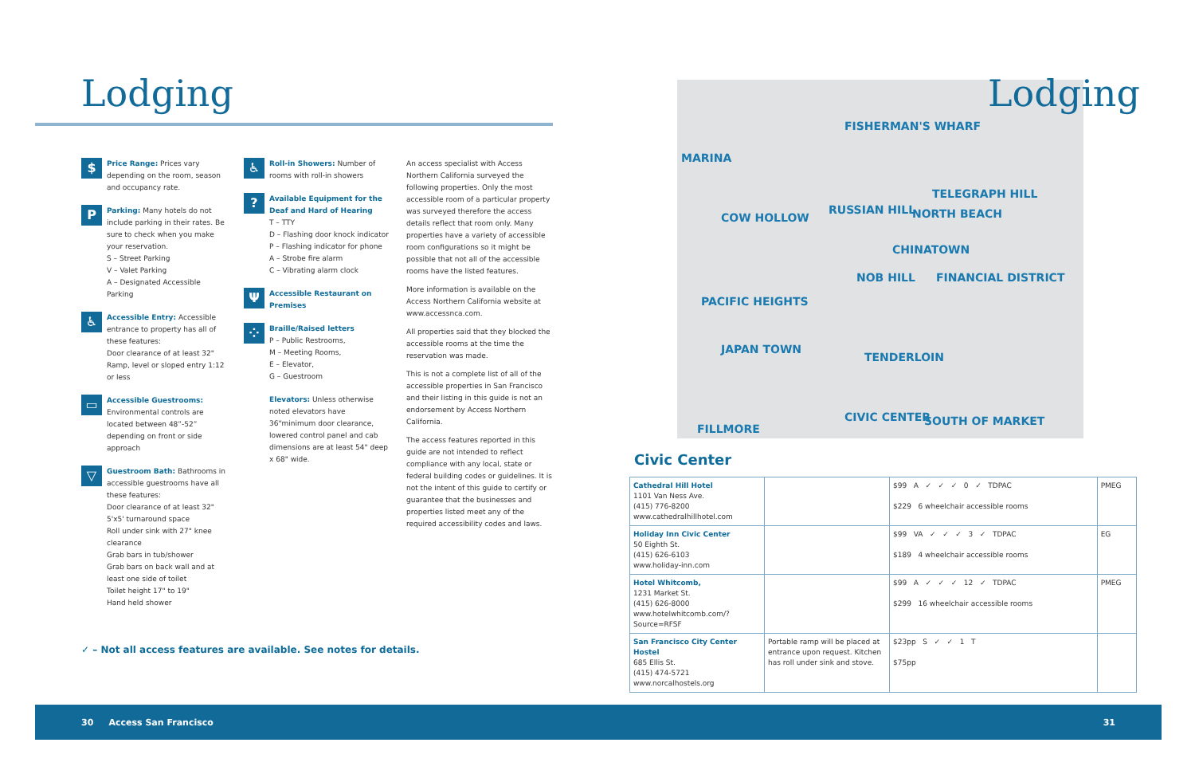Lodging
$
Price Range: Prices vary depending on the room, season and occupancy rate.
P
Parking: Many hotels do not include parking in their rates. Be sure to check when you make your reservation.
S – Street Parking
V – Valet Parking
A – Designated Accessible Parking
♿
Accessible Entry: Accessible entrance to property has all of these features:
Door clearance of at least 32"
Ramp, level or sloped entry 1:12 or less
▭
Accessible Guestrooms: Environmental controls are located between 48”-52” depending on front or side approach
▽
Guestroom Bath: Bathrooms in accessible guestrooms have all these features:
Door clearance of at least 32"
5'x5' turnaround space
Roll under sink with 27" knee clearance
Grab bars in tub/shower
Grab bars on back wall and at least one side of toilet
Toilet height 17" to 19"
Hand held shower
♿
Roll-in Showers: Number of rooms with roll-in showers
?
Available Equipment for the Deaf and Hard of Hearing
T – TTY
D – Flashing door knock indicator
P – Flashing indicator for phone
A – Strobe fire alarm
C – Vibrating alarm clock
Ψ
Accessible Restaurant on Premises
⁘
Braille/Raised letters
P – Public Restrooms,
M – Meeting Rooms,
E – Elevator,
G – Guestroom
Elevators: Unless otherwise noted elevators have 36"minimum door clearance, lowered control panel and cab dimensions are at least 54" deep x 68" wide.
An access specialist with Access Northern California surveyed the following properties. Only the most accessible room of a particular property was surveyed therefore the access details reflect that room only. Many properties have a variety of accessible room configurations so it might be possible that not all of the accessible rooms have the listed features.
More information is available on the Access Northern California website at www.accessnca.com.
All properties said that they blocked the accessible rooms at the time the reservation was made.
This is not a complete list of all of the accessible properties in San Francisco and their listing in this guide is not an endorsement by Access Northern California.
The access features reported in this guide are not intended to reflect compliance with any local, state or federal building codes or guidelines. It is not the intent of this guide to certify or guarantee that the businesses and properties listed meet any of the required accessibility codes and laws.
✓ – Not all access features are available. See notes for details.
MARINA
FISHERMAN'S WHARF
COW HOLLOW
RUSSIAN HILL NORTH BEACH
TELEGRAPH HILL
CHINATOWN
PACIFIC HEIGHTS
NOB HILL FINANCIAL DISTRICT
JAPAN TOWN
TENDERLOIN
FILLMORE
CIVIC CENTER SOUTH OF MARKET
Lodging
Civic Center
| Cathedral Hill Hotel 1101 Van Ness Ave. (415) 776-8200 www.cathedralhillhotel.com | | $99 A ✓ ✓ ✓ 0 ✓ TDPAC $229 6 wheelchair accessible rooms | PMEG |
| Holiday Inn Civic Center 50 Eighth St. (415) 626-6103 www.holiday-inn.com | | $99 VA ✓ ✓ ✓ 3 ✓ TDPAC $189 4 wheelchair accessible rooms | EG |
| Hotel Whitcomb, 1231 Market St. (415) 626-8000 www.hotelwhitcomb.com/?Source=RFSF | | $99 A ✓ ✓ ✓ 12 ✓ TDPAC $299 16 wheelchair accessible rooms | PMEG |
| San Francisco City Center Hostel 685 Ellis St. (415) 474-5721 www.norcalhostels.org | Portable ramp will be placed at entrance upon request. Kitchen has roll under sink and stove. | $23pp S ✓ ✓ 1 T $75pp | |
30 Access San Francisco 31